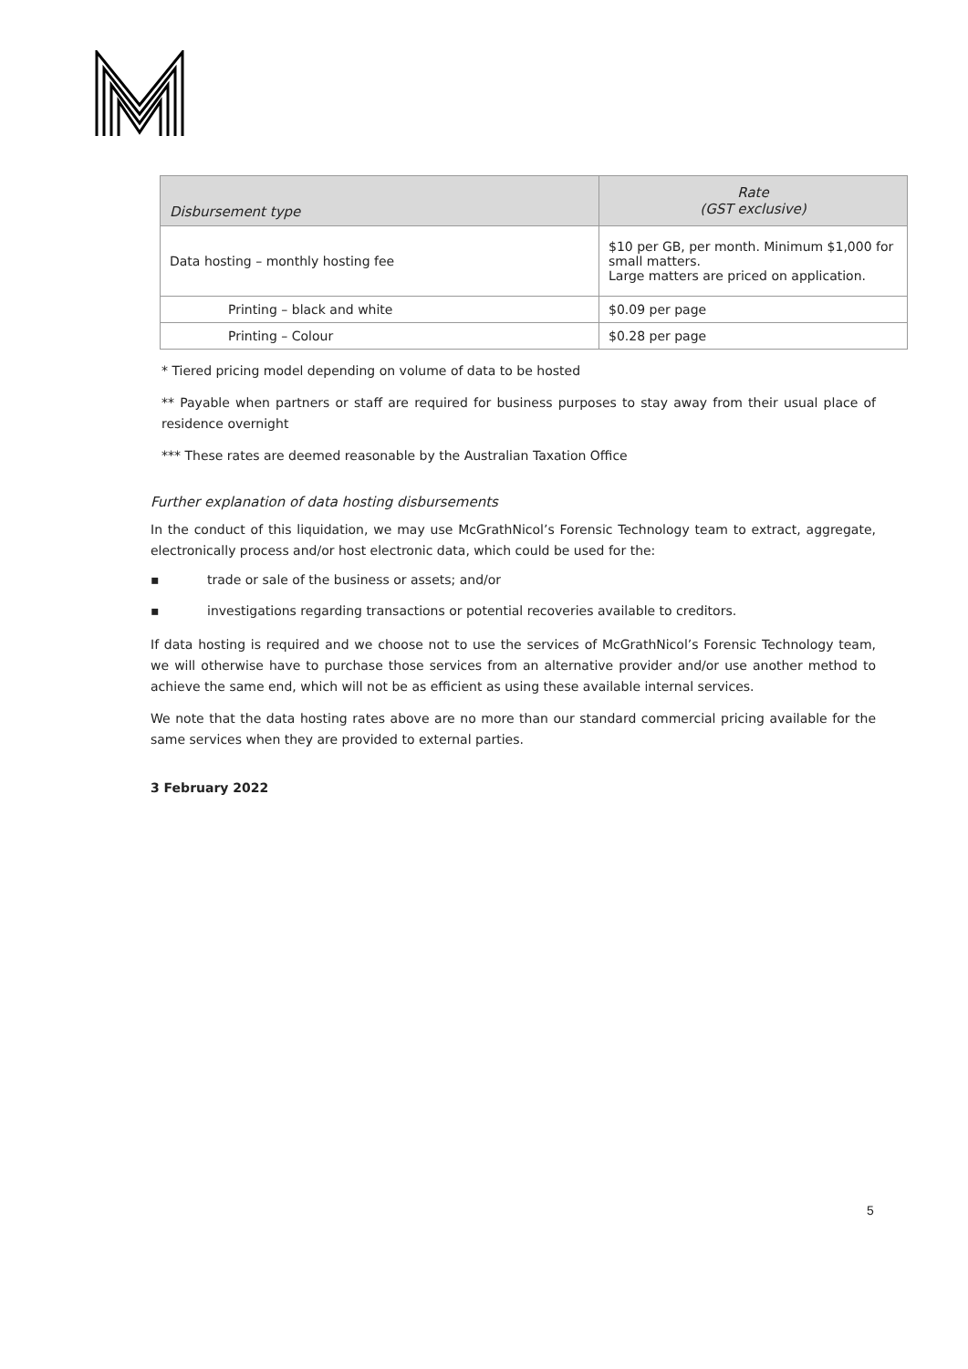| Disbursement type | Rate (GST exclusive) |
| --- | --- |
| Data hosting – monthly hosting fee | $10 per GB, per month. Minimum $1,000 for small matters. Large matters are priced on application. |
| Printing – black and white | $0.09 per page |
| Printing – Colour | $0.28 per page |
* Tiered pricing model depending on volume of data to be hosted
** Payable when partners or staff are required for business purposes to stay away from their usual place of residence overnight
*** These rates are deemed reasonable by the Australian Taxation Office
Further explanation of data hosting disbursements
In the conduct of this liquidation, we may use McGrathNicol’s Forensic Technology team to extract, aggregate, electronically process and/or host electronic data, which could be used for the:
▪ trade or sale of the business or assets; and/or
▪ investigations regarding transactions or potential recoveries available to creditors.
If data hosting is required and we choose not to use the services of McGrathNicol’s Forensic Technology team, we will otherwise have to purchase those services from an alternative provider and/or use another method to achieve the same end, which will not be as efficient as using these available internal services.
We note that the data hosting rates above are no more than our standard commercial pricing available for the same services when they are provided to external parties.
3 February 2022
5